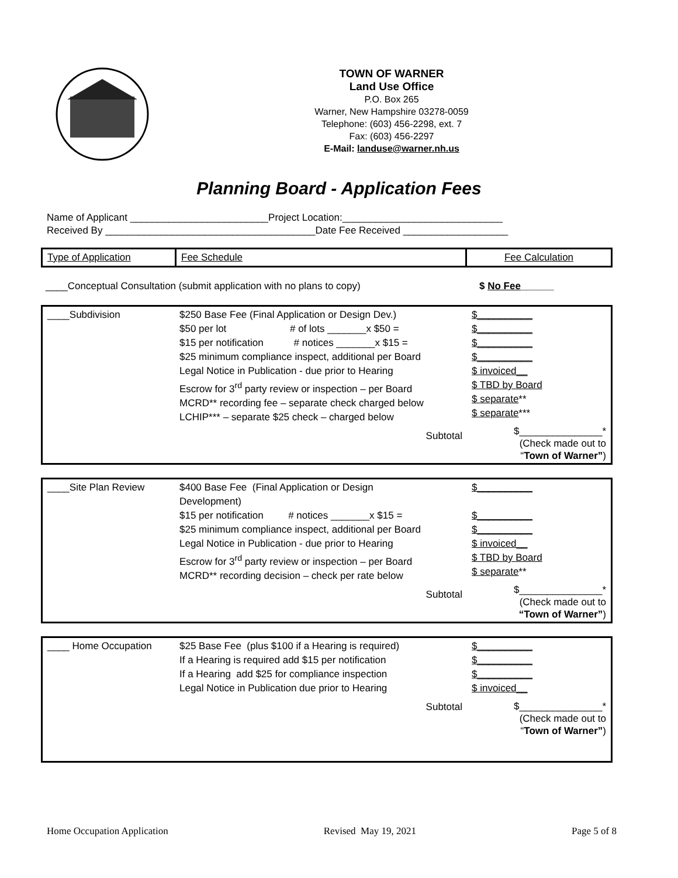TOWN OF WARNER
Land Use Office
P.O. Box 265
Warner, New Hampshire 03278-0059
Telephone: (603) 456-2298, ext. 7
Fax: (603) 456-2297
E-Mail: landuse@warner.nh.us
Planning Board - Application Fees
Name of Applicant _________________________Project Location:_____________________________ Received By ______________________________________Date Fee Received ___________________
| Type of Application | Fee Schedule | Fee Calculation |
| ____Conceptual Consultation (submit application with no plans to copy) | $ No Fee ______ |
| ____Subdivision | $250 Base Fee (Final Application or Design Dev.) $50 per lot # of lots _______x $50 = $15 per notification # notices _______x $15 = $25 minimum compliance inspect, additional per Board Legal Notice in Publication - due prior to Hearing Escrow for 3<sup>rd</sup> party review or inspection – per Board MCRD** recording fee – separate check charged below LCHIP*** – separate $25 check – charged below Subtotal | $__________ $__________ $__________ $__________ $ invoiced__ $ TBD by Board $ separate ** $ separate *** $_______________* (Check made out to “ Town of Warner” ) |
| ____Site Plan Review | $400 Base Fee (Final Application or Design Development) $15 per notification # notices _______x $15 = $25 minimum compliance inspect, additional per Board Legal Notice in Publication - due prior to Hearing Escrow for 3<sup>rd</sup> party review or inspection – per Board MCRD** recording decision – check per rate below Subtotal | $__________ $__________ $__________ $ invoiced__ $ TBD by Board $ separate ** $_______________* (Check made out to “Town of Warner” ) |
| ____ Home Occupation | $25 Base Fee (plus $100 if a Hearing is required) If a Hearing is required add $15 per notification If a Hearing add $25 for compliance inspection Legal Notice in Publication due prior to Hearing Subtotal | $__________ $__________ $__________ $ invoiced__ $_______________* (Check made out to “ Town of Warner” ) |
Home Occupation Application Revised May 19, 2021 Page 5 of 8